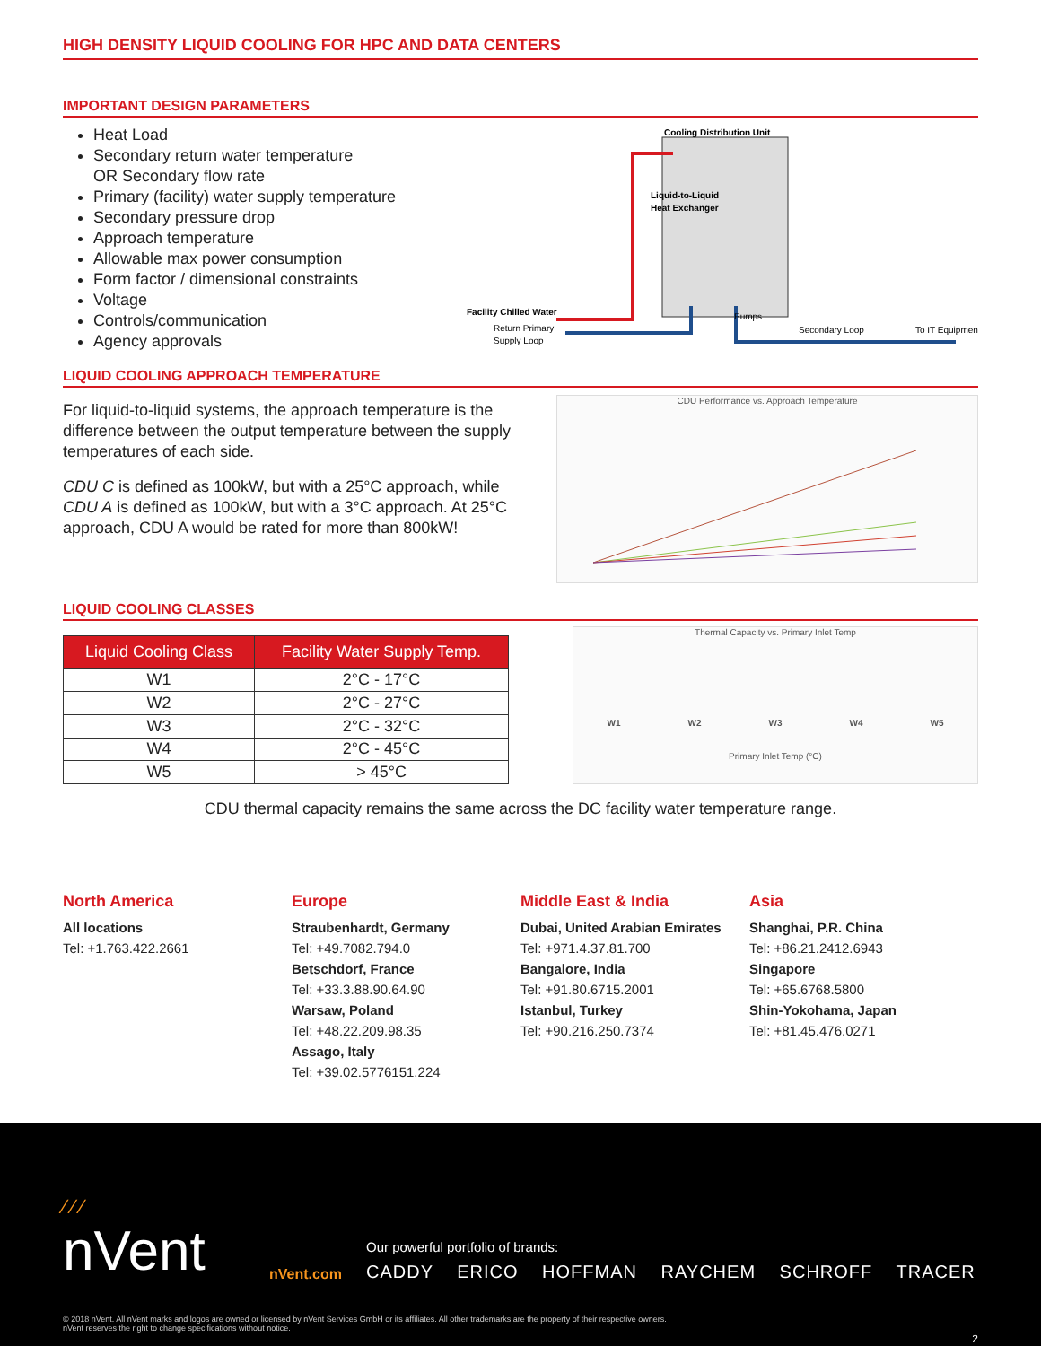HIGH DENSITY LIQUID COOLING FOR HPC AND DATA CENTERS
IMPORTANT DESIGN PARAMETERS
Heat Load
Secondary return water temperature
OR Secondary flow rate
Primary (facility) water supply temperature
Secondary pressure drop
Approach temperature
Allowable max power consumption
Form factor / dimensional constraints
Voltage
Controls/communication
Agency approvals
Cooling Distribution Unit
Liquid-to-Liquid
Heat Exchanger
Facility Chilled Water
Return Primary
Supply Loop
Secondary Loop
To IT Equipment
Pumps
LIQUID COOLING APPROACH TEMPERATURE
For liquid-to-liquid systems, the approach temperature is the difference between the output temperature between the supply temperatures of each side.
CDU C is defined as 100kW, but with a 25°C approach, while CDU A is defined as 100kW, but with a 3°C approach. At 25°C approach, CDU A would be rated for more than 800kW!
CDU Performance vs. Approach Temperature
LIQUID COOLING CLASSES
| Liquid Cooling Class | Facility Water Supply Temp. |
| --- | --- |
| W1 | 2°C - 17°C |
| W2 | 2°C - 27°C |
| W3 | 2°C - 32°C |
| W4 | 2°C - 45°C |
| W5 | > 45°C |
Thermal Capacity vs. Primary Inlet Temp
W1 W2 W3 W4 W5
Primary Inlet Temp (°C)
CDU thermal capacity remains the same across the DC facility water temperature range.
North America
All locations
Tel: +1.763.422.2661
Europe
Straubenhardt, Germany
Tel: +49.7082.794.0
Betschdorf, France
Tel: +33.3.88.90.64.90
Warsaw, Poland
Tel: +48.22.209.98.35
Assago, Italy
Tel: +39.02.5776151.224
Middle East & India
Dubai, United Arabian Emirates
Tel: +971.4.37.81.700
Bangalore, India
Tel: +91.80.6715.2001
Istanbul, Turkey
Tel: +90.216.250.7374
Asia
Shanghai, P.R. China
Tel: +86.21.2412.6943
Singapore
Tel: +65.6768.5800
Shin-Yokohama, Japan
Tel: +81.45.476.0271
⁄ ⁄ ⁄
nVent
nVent.com
Our powerful portfolio of brands:
CADDY ERICO HOFFMAN RAYCHEM SCHROFF TRACER
© 2018 nVent. All nVent marks and logos are owned or licensed by nVent Services GmbH or its affiliates. All other trademarks are the property of their respective owners.
nVent reserves the right to change specifications without notice.
2